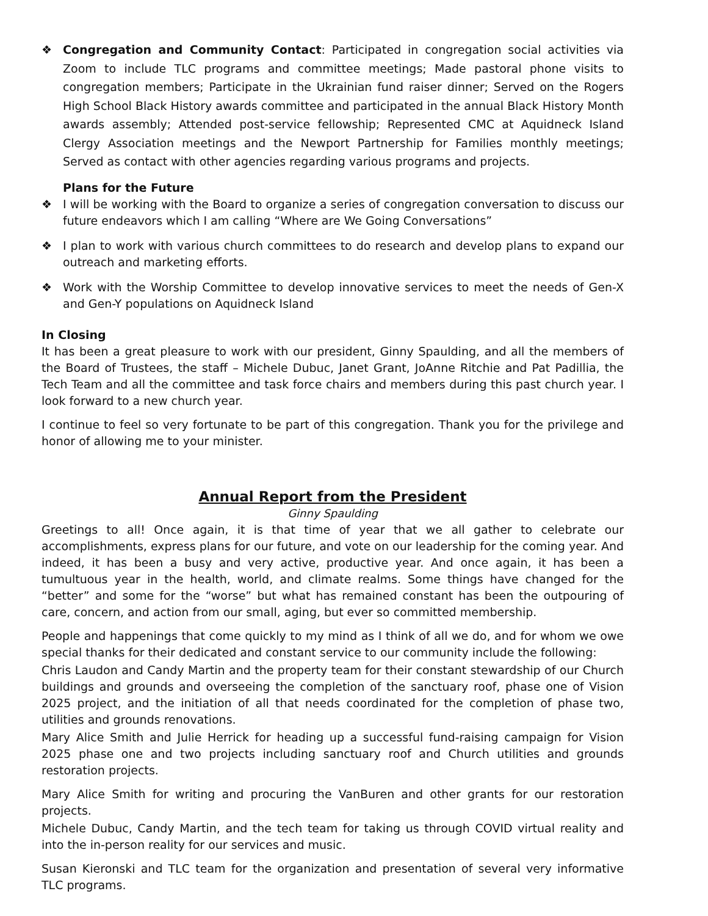❖ Congregation and Community Contact: Participated in congregation social activities via Zoom to include TLC programs and committee meetings; Made pastoral phone visits to congregation members; Participate in the Ukrainian fund raiser dinner; Served on the Rogers High School Black History awards committee and participated in the annual Black History Month awards assembly; Attended post-service fellowship; Represented CMC at Aquidneck Island Clergy Association meetings and the Newport Partnership for Families monthly meetings; Served as contact with other agencies regarding various programs and projects.
Plans for the Future
❖ I will be working with the Board to organize a series of congregation conversation to discuss our future endeavors which I am calling “Where are We Going Conversations”
❖ I plan to work with various church committees to do research and develop plans to expand our outreach and marketing efforts.
❖ Work with the Worship Committee to develop innovative services to meet the needs of Gen-X and Gen-Y populations on Aquidneck Island
In Closing
It has been a great pleasure to work with our president, Ginny Spaulding, and all the members of the Board of Trustees, the staff – Michele Dubuc, Janet Grant, JoAnne Ritchie and Pat Padillia, the Tech Team and all the committee and task force chairs and members during this past church year. I look forward to a new church year.
I continue to feel so very fortunate to be part of this congregation. Thank you for the privilege and honor of allowing me to your minister.
Annual Report from the President
Ginny Spaulding
Greetings to all! Once again, it is that time of year that we all gather to celebrate our accomplishments, express plans for our future, and vote on our leadership for the coming year. And indeed, it has been a busy and very active, productive year. And once again, it has been a tumultuous year in the health, world, and climate realms. Some things have changed for the “better” and some for the “worse” but what has remained constant has been the outpouring of care, concern, and action from our small, aging, but ever so committed membership.
People and happenings that come quickly to my mind as I think of all we do, and for whom we owe special thanks for their dedicated and constant service to our community include the following:
Chris Laudon and Candy Martin and the property team for their constant stewardship of our Church buildings and grounds and overseeing the completion of the sanctuary roof, phase one of Vision 2025 project, and the initiation of all that needs coordinated for the completion of phase two, utilities and grounds renovations.
Mary Alice Smith and Julie Herrick for heading up a successful fund-raising campaign for Vision 2025 phase one and two projects including sanctuary roof and Church utilities and grounds restoration projects.
Mary Alice Smith for writing and procuring the VanBuren and other grants for our restoration projects.
Michele Dubuc, Candy Martin, and the tech team for taking us through COVID virtual reality and into the in-person reality for our services and music.
Susan Kieronski and TLC team for the organization and presentation of several very informative TLC programs.